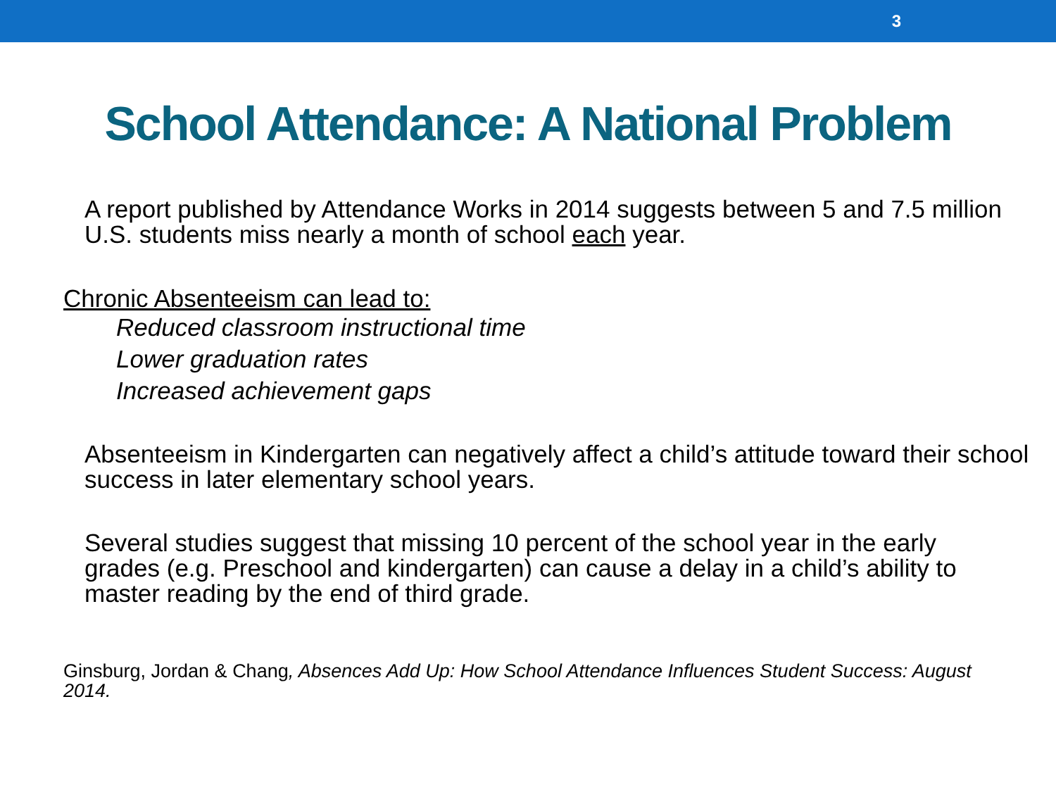3
School Attendance: A National Problem
• A report published by Attendance Works in 2014 suggests between 5 and 7.5 million U.S. students miss nearly a month of school each year.
Chronic Absenteeism can lead to:
• Reduced classroom instructional time
• Lower graduation rates
• Increased achievement gaps
• Absenteeism in Kindergarten can negatively affect a child’s attitude toward their school success in later elementary school years.
• Several studies suggest that missing 10 percent of the school year in the early grades (e.g. Preschool and kindergarten) can cause a delay in a child’s ability to master reading by the end of third grade.
Ginsburg, Jordan & Chang, Absences Add Up: How School Attendance Influences Student Success: August 2014.